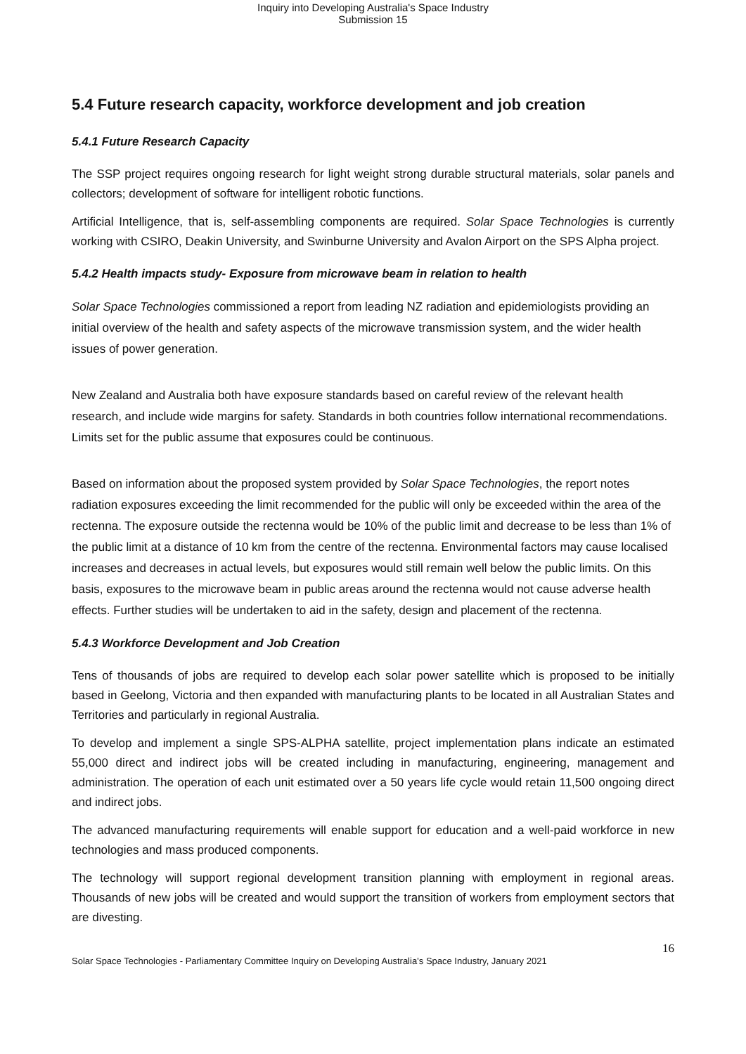Inquiry into Developing Australia's Space Industry
Submission 15
5.4 Future research capacity, workforce development and job creation
5.4.1 Future Research Capacity
The SSP project requires ongoing research for light weight strong durable structural materials, solar panels and collectors; development of software for intelligent robotic functions.
Artificial Intelligence, that is, self-assembling components are required. Solar Space Technologies is currently working with CSIRO, Deakin University, and Swinburne University and Avalon Airport on the SPS Alpha project.
5.4.2 Health impacts study- Exposure from microwave beam in relation to health
Solar Space Technologies commissioned a report from leading NZ radiation and epidemiologists providing an initial overview of the health and safety aspects of the microwave transmission system, and the wider health issues of power generation.
New Zealand and Australia both have exposure standards based on careful review of the relevant health research, and include wide margins for safety. Standards in both countries follow international recommendations. Limits set for the public assume that exposures could be continuous.
Based on information about the proposed system provided by Solar Space Technologies, the report notes radiation exposures exceeding the limit recommended for the public will only be exceeded within the area of the rectenna. The exposure outside the rectenna would be 10% of the public limit and decrease to be less than 1% of the public limit at a distance of 10 km from the centre of the rectenna. Environmental factors may cause localised increases and decreases in actual levels, but exposures would still remain well below the public limits. On this basis, exposures to the microwave beam in public areas around the rectenna would not cause adverse health effects. Further studies will be undertaken to aid in the safety, design and placement of the rectenna.
5.4.3 Workforce Development and Job Creation
Tens of thousands of jobs are required to develop each solar power satellite which is proposed to be initially based in Geelong, Victoria and then expanded with manufacturing plants to be located in all Australian States and Territories and particularly in regional Australia.
To develop and implement a single SPS-ALPHA satellite, project implementation plans indicate an estimated 55,000 direct and indirect jobs will be created including in manufacturing, engineering, management and administration. The operation of each unit estimated over a 50 years life cycle would retain 11,500 ongoing direct and indirect jobs.
The advanced manufacturing requirements will enable support for education and a well-paid workforce in new technologies and mass produced components.
The technology will support regional development transition planning with employment in regional areas. Thousands of new jobs will be created and would support the transition of workers from employment sectors that are divesting.
16
Solar Space Technologies - Parliamentary Committee Inquiry on Developing Australia’s Space Industry, January 2021